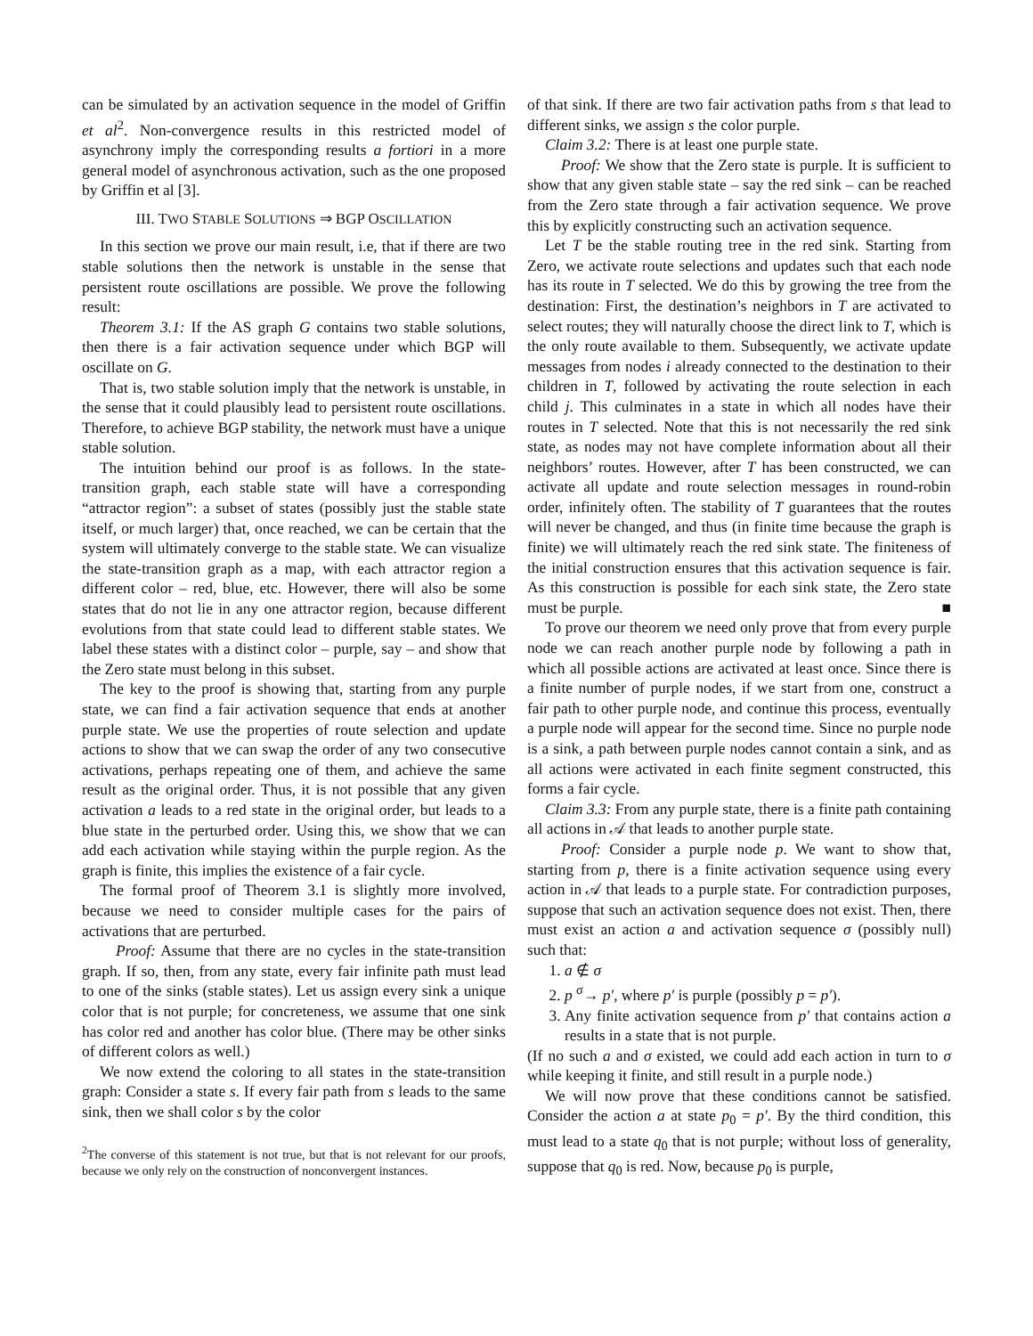can be simulated by an activation sequence in the model of Griffin et al<sup>2</sup>. Non-convergence results in this restricted model of asynchrony imply the corresponding results a fortiori in a more general model of asynchronous activation, such as the one proposed by Griffin et al [3].
III. TWO STABLE SOLUTIONS ⇒ BGP OSCILLATION
In this section we prove our main result, i.e, that if there are two stable solutions then the network is unstable in the sense that persistent route oscillations are possible. We prove the following result:
Theorem 3.1: If the AS graph G contains two stable solutions, then there is a fair activation sequence under which BGP will oscillate on G.
That is, two stable solution imply that the network is unstable, in the sense that it could plausibly lead to persistent route oscillations. Therefore, to achieve BGP stability, the network must have a unique stable solution.
The intuition behind our proof is as follows. In the state-transition graph, each stable state will have a corresponding “attractor region”: a subset of states (possibly just the stable state itself, or much larger) that, once reached, we can be certain that the system will ultimately converge to the stable state. We can visualize the state-transition graph as a map, with each attractor region a different color – red, blue, etc. However, there will also be some states that do not lie in any one attractor region, because different evolutions from that state could lead to different stable states. We label these states with a distinct color – purple, say – and show that the Zero state must belong in this subset.
The key to the proof is showing that, starting from any purple state, we can find a fair activation sequence that ends at another purple state. We use the properties of route selection and update actions to show that we can swap the order of any two consecutive activations, perhaps repeating one of them, and achieve the same result as the original order. Thus, it is not possible that any given activation a leads to a red state in the original order, but leads to a blue state in the perturbed order. Using this, we show that we can add each activation while staying within the purple region. As the graph is finite, this implies the existence of a fair cycle.
The formal proof of Theorem 3.1 is slightly more involved, because we need to consider multiple cases for the pairs of activations that are perturbed.
Proof: Assume that there are no cycles in the state-transition graph. If so, then, from any state, every fair infinite path must lead to one of the sinks (stable states). Let us assign every sink a unique color that is not purple; for concreteness, we assume that one sink has color red and another has color blue. (There may be other sinks of different colors as well.)
We now extend the coloring to all states in the state-transition graph: Consider a state s. If every fair path from s leads to the same sink, then we shall color s by the color
<sup>2</sup> The converse of this statement is not true, but that is not relevant for our proofs, because we only rely on the construction of nonconvergent instances.
of that sink. If there are two fair activation paths from s that lead to different sinks, we assign s the color purple.
Claim 3.2: There is at least one purple state.
Proof: We show that the Zero state is purple. It is sufficient to show that any given stable state – say the red sink – can be reached from the Zero state through a fair activation sequence. We prove this by explicitly constructing such an activation sequence.
Let T be the stable routing tree in the red sink. Starting from Zero, we activate route selections and updates such that each node has its route in T selected. We do this by growing the tree from the destination: First, the destination’s neighbors in T are activated to select routes; they will naturally choose the direct link to T, which is the only route available to them. Subsequently, we activate update messages from nodes i already connected to the destination to their children in T, followed by activating the route selection in each child j. This culminates in a state in which all nodes have their routes in T selected. Note that this is not necessarily the red sink state, as nodes may not have complete information about all their neighbors’ routes. However, after T has been constructed, we can activate all update and route selection messages in round-robin order, infinitely often. The stability of T guarantees that the routes will never be changed, and thus (in finite time because the graph is finite) we will ultimately reach the red sink state. The finiteness of the initial construction ensures that this activation sequence is fair. As this construction is possible for each sink state, the Zero state must be purple. ■
To prove our theorem we need only prove that from every purple node we can reach another purple node by following a path in which all possible actions are activated at least once. Since there is a finite number of purple nodes, if we start from one, construct a fair path to other purple node, and continue this process, eventually a purple node will appear for the second time. Since no purple node is a sink, a path between purple nodes cannot contain a sink, and as all actions were activated in each finite segment constructed, this forms a fair cycle.
Claim 3.3: From any purple state, there is a finite path containing all actions in 𝒜 that leads to another purple state.
Proof: Consider a purple node p. We want to show that, starting from p, there is a finite activation sequence using every action in 𝒜 that leads to a purple state. For contradiction purposes, suppose that such an activation sequence does not exist. Then, there must exist an action a and activation sequence σ (possibly null) such that:
1. a ∉ σ
2. p <sup>σ</sup>→ p′, where p′ is purple (possibly p = p′).
3. Any finite activation sequence from p′ that contains action a results in a state that is not purple.
(If no such a and σ existed, we could add each action in turn to σ while keeping it finite, and still result in a purple node.)
We will now prove that these conditions cannot be satisfied. Consider the action a at state p<sub>0</sub> = p′. By the third condition, this must lead to a state q<sub>0</sub> that is not purple; without loss of generality, suppose that q<sub>0</sub> is red. Now, because p<sub>0</sub> is purple,